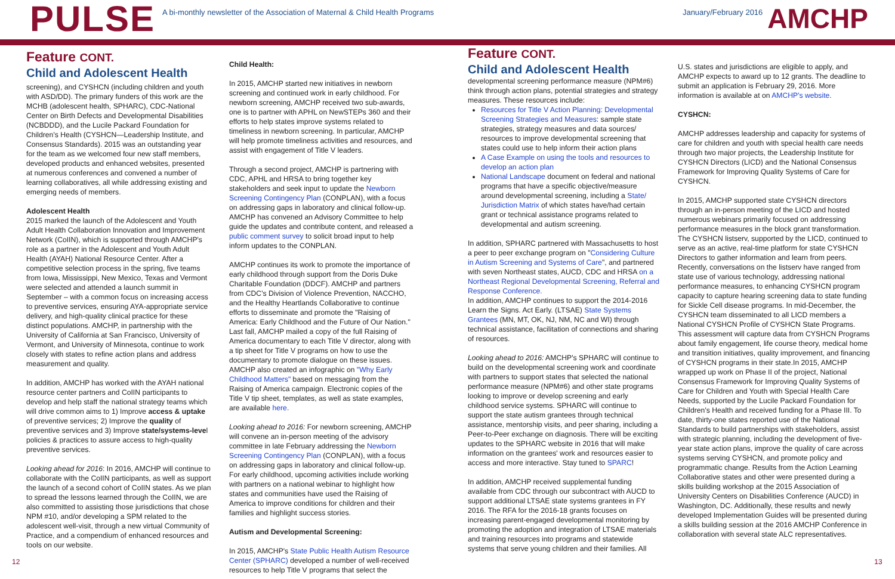PULSE
A bi-monthly newsletter of the Association of Maternal & Child Health Programs
January/February 2016
AMCHP
Feature CONT.
Child and Adolescent Health
screening), and CYSHCN (including children and youth with ASD/DD). The primary funders of this work are the MCHB (adolescent health, SPHARC), CDC-National Center on Birth Defects and Developmental Disabilities (NCBDDD), and the Lucile Packard Foundation for Children's Health (CYSHCN—Leadership Institute, and Consensus Standards). 2015 was an outstanding year for the team as we welcomed four new staff members, developed products and enhanced websites, presented at numerous conferences and convened a number of learning collaboratives, all while addressing existing and emerging needs of members.
Adolescent Health
2015 marked the launch of the Adolescent and Youth Adult Health Collaboration Innovation and Improvement Network (CoIIN), which is supported through AMCHP's role as a partner in the Adolescent and Youth Adult Health (AYAH) National Resource Center. After a competitive selection process in the spring, five teams from Iowa, Mississippi, New Mexico, Texas and Vermont were selected and attended a launch summit in September – with a common focus on increasing access to preventive services, ensuring AYA-appropriate service delivery, and high-quality clinical practice for these distinct populations. AMCHP, in partnership with the University of California at San Francisco, University of Vermont, and University of Minnesota, continue to work closely with states to refine action plans and address measurement and quality.
In addition, AMCHP has worked with the AYAH national resource center partners and CoIIN participants to develop and help staff the national strategy teams which will drive common aims to 1) Improve access & uptake of preventive services; 2) Improve the quality of preventive services and 3) Improve state/systems-level policies & practices to assure access to high-quality preventive services.
Looking ahead for 2016: In 2016, AMCHP will continue to collaborate with the CoIIN participants, as well as support the launch of a second cohort of CoIIN states. As we plan to spread the lessons learned through the CoIIN, we are also committed to assisting those jurisdictions that chose NPM #10, and/or developing a SPM related to the adolescent well-visit, through a new virtual Community of Practice, and a compendium of enhanced resources and tools on our website.
Child Health:
In 2015, AMCHP started new initiatives in newborn screening and continued work in early childhood. For newborn screening, AMCHP received two sub-awards, one is to partner with APHL on NewSTEPs 360 and their efforts to help states improve systems related to timeliness in newborn screening. In particular, AMCHP will help promote timeliness activities and resources, and assist with engagement of Title V leaders.
Through a second project, AMCHP is partnering with CDC, APHL and HRSA to bring together key stakeholders and seek input to update the Newborn Screening Contingency Plan (CONPLAN), with a focus on addressing gaps in laboratory and clinical follow-up. AMCHP has convened an Advisory Committee to help guide the updates and contribute content, and released a public comment survey to solicit broad input to help inform updates to the CONPLAN.
AMCHP continues its work to promote the importance of early childhood through support from the Doris Duke Charitable Foundation (DDCF). AMCHP and partners from CDC's Division of Violence Prevention, NACCHO, and the Healthy Heartlands Collaborative to continue efforts to disseminate and promote the "Raising of America: Early Childhood and the Future of Our Nation." Last fall, AMCHP mailed a copy of the full Raising of America documentary to each Title V director, along with a tip sheet for Title V programs on how to use the documentary to promote dialogue on these issues. AMCHP also created an infographic on "Why Early Childhood Matters" based on messaging from the Raising of America campaign. Electronic copies of the Title V tip sheet, templates, as well as state examples, are available here.
Looking ahead to 2016: For newborn screening, AMCHP will convene an in-person meeting of the advisory committee in late February addressing the Newborn Screening Contingency Plan (CONPLAN), with a focus on addressing gaps in laboratory and clinical follow-up. For early childhood, upcoming activities include working with partners on a national webinar to highlight how states and communities have used the Raising of America to improve conditions for children and their families and highlight success stories.
Autism and Developmental Screening:
In 2015, AMCHP's State Public Health Autism Resource Center (SPHARC) developed a number of well-received resources to help Title V programs that select the
Feature CONT.
Child and Adolescent Health
developmental screening performance measure (NPM#6) think through action plans, potential strategies and strategy measures. These resources include:
Resources for Title V Action Planning: Developmental Screening Strategies and Measures: sample state strategies, strategy measures and data sources/ resources to improve developmental screening that states could use to help inform their action plans
A Case Example on using the tools and resources to develop an action plan
National Landscape document on federal and national programs that have a specific objective/measure around developmental screening, including a State/ Jurisdiction Matrix of which states have/had certain grant or technical assistance programs related to developmental and autism screening.
In addition, SPHARC partnered with Massachusetts to host a peer to peer exchange program on "Considering Culture in Autism Screening and Systems of Care", and partnered with seven Northeast states, AUCD, CDC and HRSA on a Northeast Regional Developmental Screening, Referral and Response Conference.
In addition, AMCHP continues to support the 2014-2016 Learn the Signs. Act Early. (LTSAE) State Systems Grantees (MN, MT, OK, NJ, NM, NC and WI) through technical assistance, facilitation of connections and sharing of resources.
Looking ahead to 2016: AMCHP's SPHARC will continue to build on the developmental screening work and coordinate with partners to support states that selected the national performance measure (NPM#6) and other state programs looking to improve or develop screening and early childhood service systems. SPHARC will continue to support the state autism grantees through technical assistance, mentorship visits, and peer sharing, including a Peer-to-Peer exchange on diagnosis. There will be exciting updates to the SPHARC website in 2016 that will make information on the grantees' work and resources easier to access and more interactive. Stay tuned to SPARC!
In addition, AMCHP received supplemental funding available from CDC through our subcontract with AUCD to support additional LTSAE state systems grantees in FY 2016. The RFA for the 2016-18 grants focuses on increasing parent-engaged developmental monitoring by promoting the adoption and integration of LTSAE materials and training resources into programs and statewide systems that serve young children and their families. All
U.S. states and jurisdictions are eligible to apply, and AMCHP expects to award up to 12 grants. The deadline to submit an application is February 29, 2016. More information is available at on AMCHP's website.
CYSHCN:
AMCHP addresses leadership and capacity for systems of care for children and youth with special health care needs through two major projects, the Leadership Institute for CYSHCN Directors (LICD) and the National Consensus Framework for Improving Quality Systems of Care for CYSHCN.
In 2015, AMCHP supported state CYSHCN directors through an in-person meeting of the LICD and hosted numerous webinars primarily focused on addressing performance measures in the block grant transformation. The CYSHCN listserv, supported by the LICD, continued to serve as an active, real-time platform for state CYSHCN Directors to gather information and learn from peers. Recently, conversations on the listserv have ranged from state use of various technology, addressing national performance measures, to enhancing CYSHCN program capacity to capture hearing screening data to state funding for Sickle Cell disease programs. In mid-December, the CYSHCN team disseminated to all LICD members a National CYSHCN Profile of CYSHCN State Programs. This assessment will capture data from CYSHCN Programs about family engagement, life course theory, medical home and transition initiatives, quality improvement, and financing of CYSHCN programs in their state.In 2015, AMCHP wrapped up work on Phase II of the project, National Consensus Framework for Improving Quality Systems of Care for Children and Youth with Special Health Care Needs, supported by the Lucile Packard Foundation for Children's Health and received funding for a Phase III. To date, thirty-one states reported use of the National Standards to build partnerships with stakeholders, assist with strategic planning, including the development of five-year state action plans, improve the quality of care across systems serving CYSHCN, and promote policy and programmatic change. Results from the Action Learning Collaborative states and other were presented during a skills building workshop at the 2015 Association of University Centers on Disabilities Conference (AUCD) in Washington, DC. Additionally, these results and newly developed Implementation Guides will be presented during a skills building session at the 2016 AMCHP Conference in collaboration with several state ALC representatives.
12 13